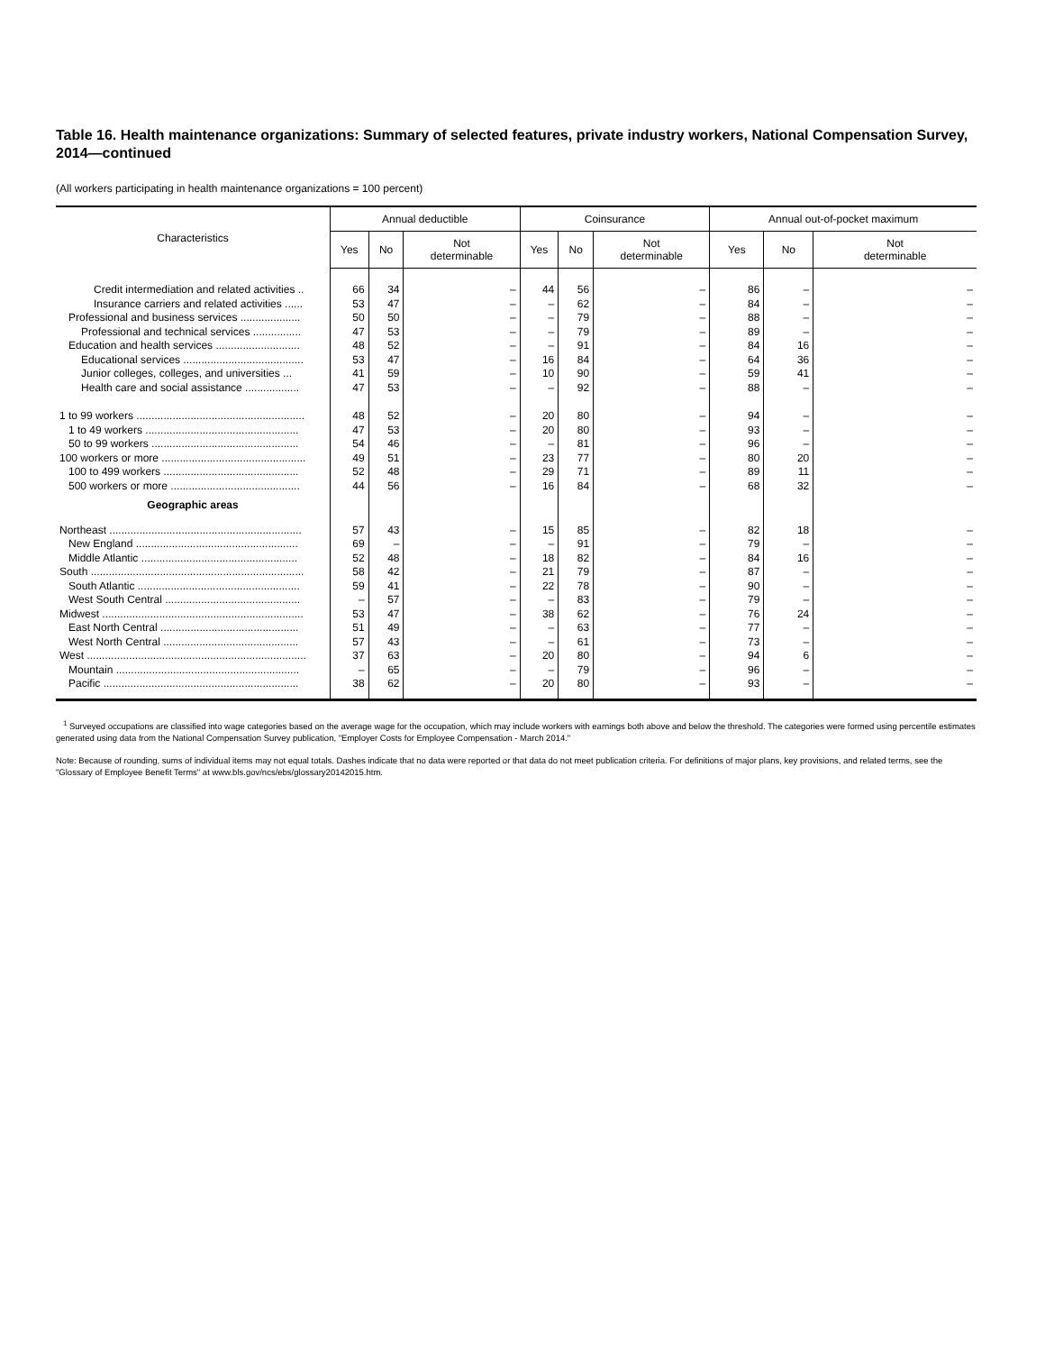Table 16. Health maintenance organizations: Summary of selected features, private industry workers, National Compensation Survey, 2014—continued
(All workers participating in health maintenance organizations = 100 percent)
| Characteristics | Annual deductible | | | Coinsurance | | | Annual out-of-pocket maximum | | |
| --- | --- | --- | --- | --- | --- | --- | --- | --- | --- |
| | Yes | No | Not determinable | Yes | No | Not determinable | Yes | No | Not determinable |
| Credit intermediation and related activities .. | 66 | 34 | – | 44 | 56 | – | 86 | – | – |
| Insurance carriers and related activities ...... | 53 | 47 | – | – | 62 | – | 84 | – | – |
| Professional and business services .................... | 50 | 50 | – | – | 79 | – | 88 | – | – |
| Professional and technical services ................ | 47 | 53 | – | – | 79 | – | 89 | – | – |
| Education and health services ............................ | 48 | 52 | – | – | 91 | – | 84 | 16 | – |
| Educational services ........................................ | 53 | 47 | – | 16 | 84 | – | 64 | 36 | – |
| Junior colleges, colleges, and universities ... | 41 | 59 | – | 10 | 90 | – | 59 | 41 | – |
| Health care and social assistance .................. | 47 | 53 | – | – | 92 | – | 88 | – | – |
| 1 to 99 workers ........................................................ | 48 | 52 | – | 20 | 80 | – | 94 | – | – |
| 1 to 49 workers ................................................... | 47 | 53 | – | 20 | 80 | – | 93 | – | – |
| 50 to 99 workers ................................................. | 54 | 46 | – | – | 81 | – | 96 | – | – |
| 100 workers or more ................................................ | 49 | 51 | – | 23 | 77 | – | 80 | 20 | – |
| 100 to 499 workers ............................................. | 52 | 48 | – | 29 | 71 | – | 89 | 11 | – |
| 500 workers or more ........................................... | 44 | 56 | – | 16 | 84 | – | 68 | 32 | – |
| Geographic areas | | | | | | | | | |
| Northeast ................................................................ | 57 | 43 | – | 15 | 85 | – | 82 | 18 | – |
| New England ...................................................... | 69 | – | – | – | 91 | – | 79 | – | – |
| Middle Atlantic .................................................... | 52 | 48 | – | 18 | 82 | – | 84 | 16 | – |
| South ....................................................................... | 58 | 42 | – | 21 | 79 | – | 87 | – | – |
| South Atlantic ...................................................... | 59 | 41 | – | 22 | 78 | – | 90 | – | – |
| West South Central ............................................. | – | 57 | – | – | 83 | – | 79 | – | – |
| Midwest ................................................................... | 53 | 47 | – | 38 | 62 | – | 76 | 24 | – |
| East North Central .............................................. | 51 | 49 | – | – | 63 | – | 77 | – | – |
| West North Central ............................................. | 57 | 43 | – | – | 61 | – | 73 | – | – |
| West ......................................................................... | 37 | 63 | – | 20 | 80 | – | 94 | 6 | – |
| Mountain ............................................................. | – | 65 | – | – | 79 | – | 96 | – | – |
| Pacific ................................................................. | 38 | 62 | – | 20 | 80 | – | 93 | – | – |
<sup>1</sup> Surveyed occupations are classified into wage categories based on the average wage for the occupation, which may include workers with earnings both above and below the threshold. The categories were formed using percentile estimates generated using data from the National Compensation Survey publication, "Employer Costs for Employee Compensation - March 2014."
Note: Because of rounding, sums of individual items may not equal totals. Dashes indicate that no data were reported or that data do not meet publication criteria. For definitions of major plans, key provisions, and related terms, see the "Glossary of Employee Benefit Terms" at www.bls.gov/ncs/ebs/glossary20142015.htm.